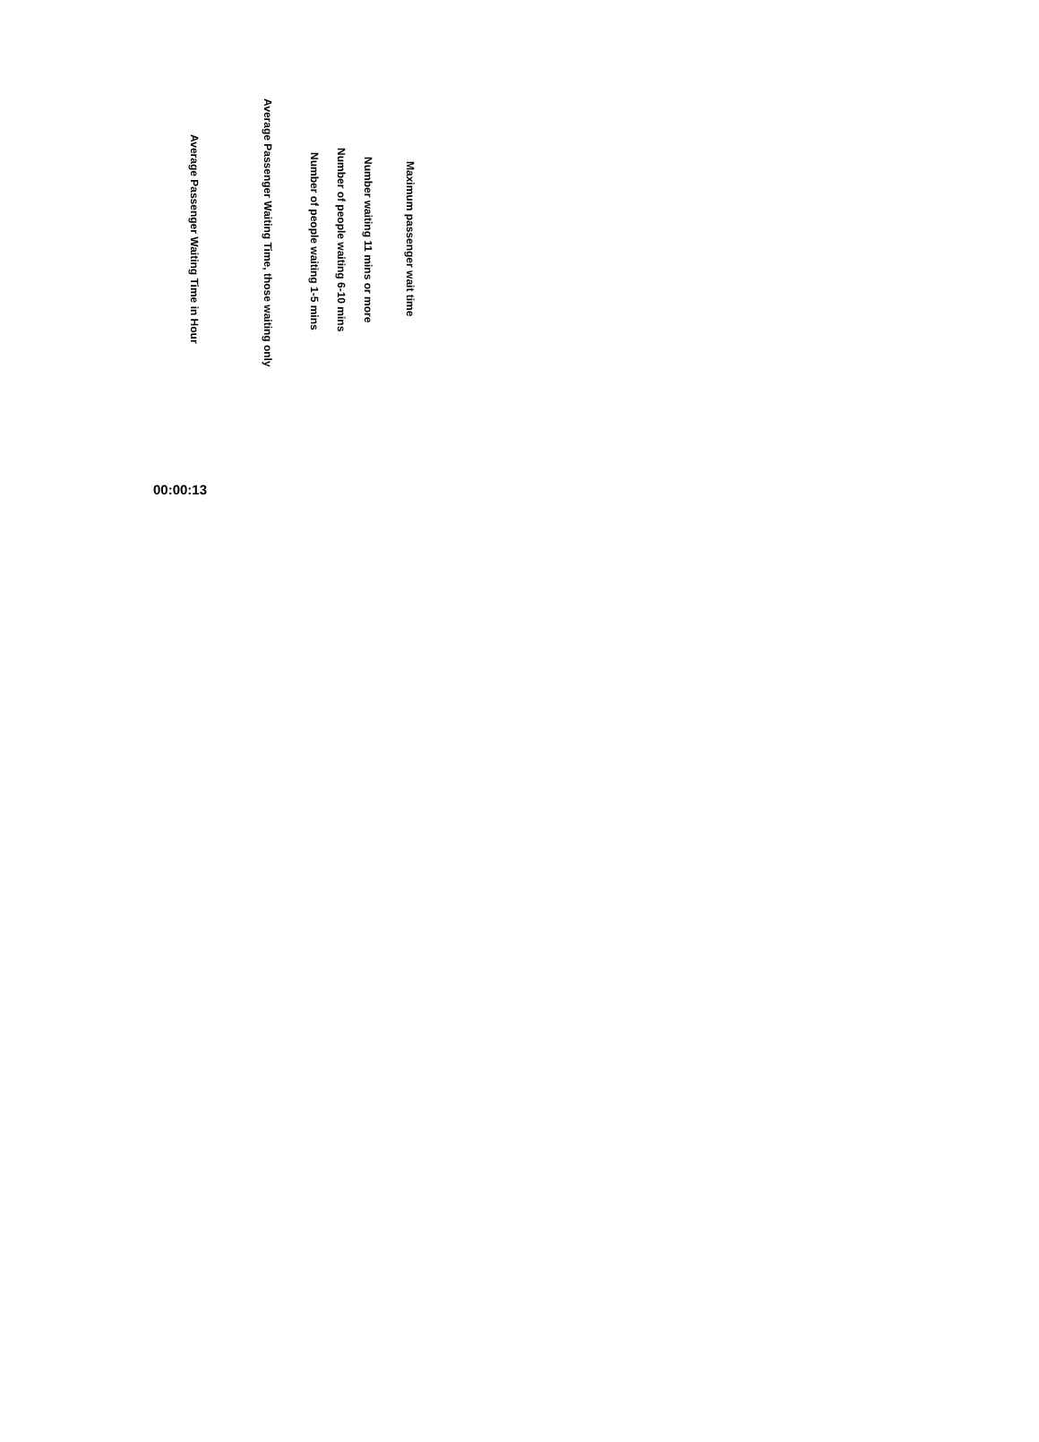| Average Passenger Waiting Time in Hour | Average Passenger Waiting Time, those waiting only | Number of people waiting 1-5 mins | Number of people waiting 6-10 mins | Number waiting 11 mins or more | Maximum passenger wait time |
| --- | --- | --- | --- | --- | --- |
| 00:00:13 | | | | | |